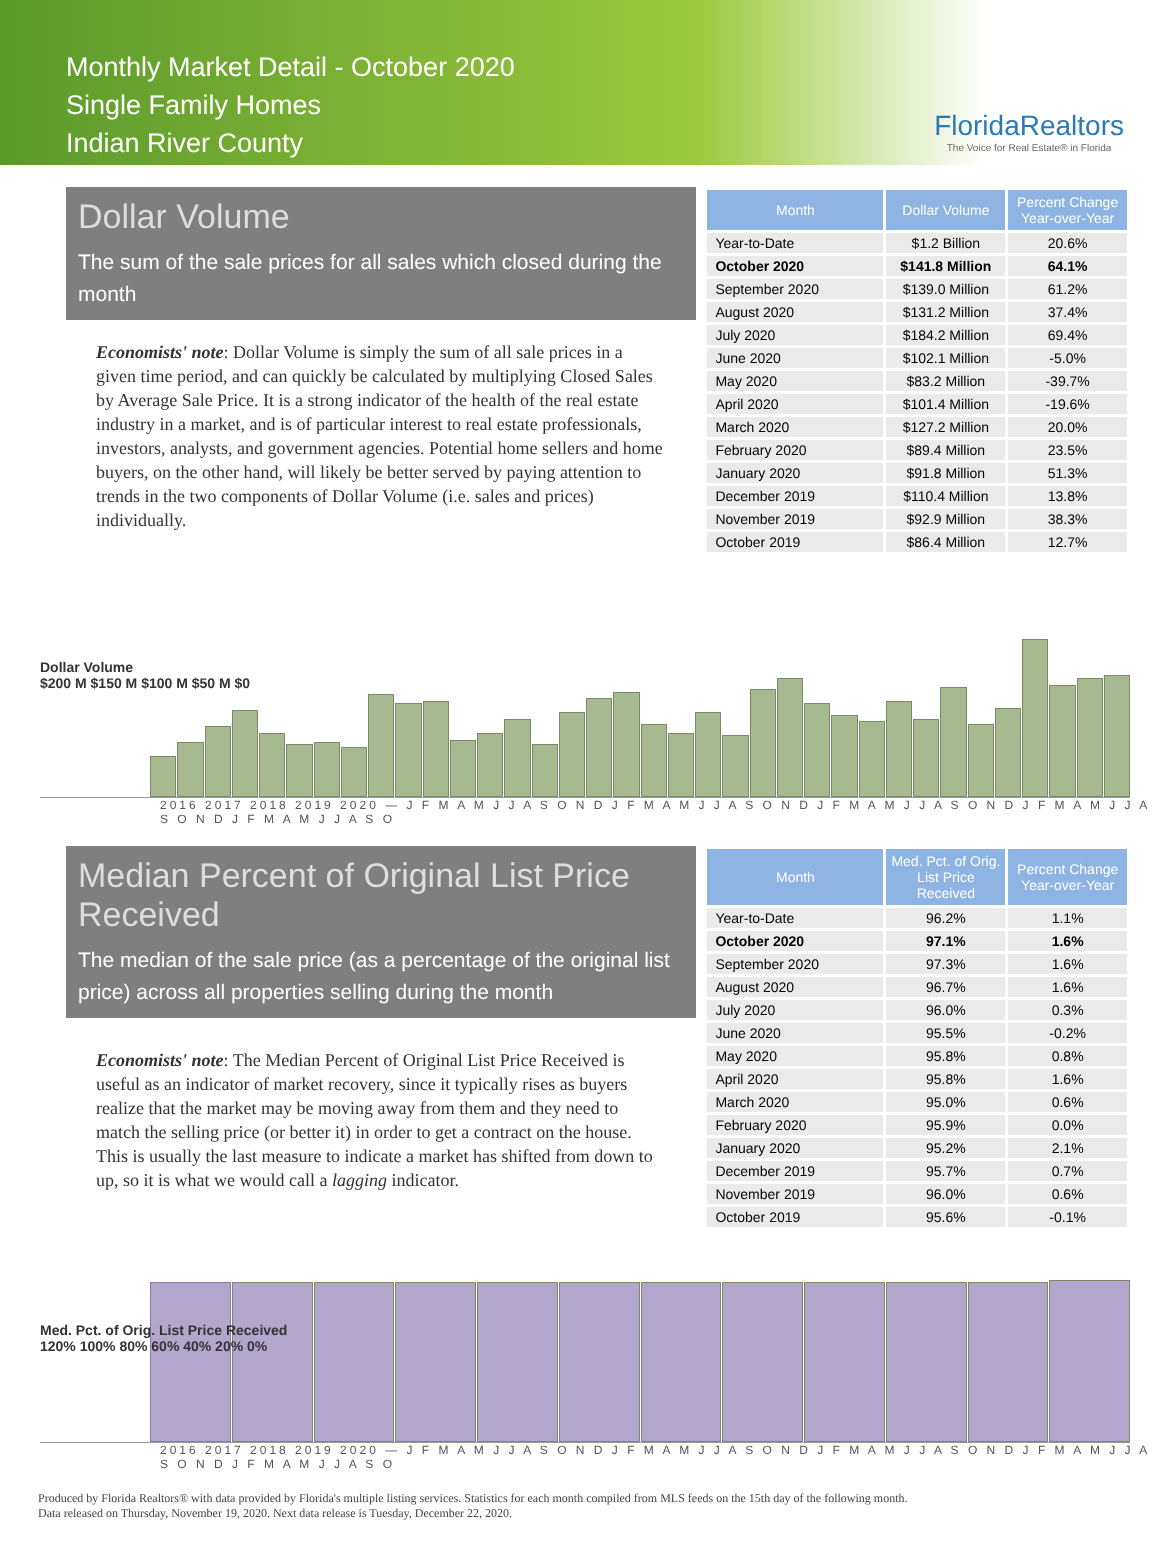Monthly Market Detail - October 2020
Single Family Homes
Indian River County
FloridaRealtors
The Voice for Real Estate® in Florida
Dollar Volume
The sum of the sale prices for all sales which closed during the month
Economists' note: Dollar Volume is simply the sum of all sale prices in a given time period, and can quickly be calculated by multiplying Closed Sales by Average Sale Price. It is a strong indicator of the health of the real estate industry in a market, and is of particular interest to real estate professionals, investors, analysts, and government agencies. Potential home sellers and home buyers, on the other hand, will likely be better served by paying attention to trends in the two components of Dollar Volume (i.e. sales and prices) individually.
| Month | Dollar Volume | Percent Change Year-over-Year |
| --- | --- | --- |
| Year-to-Date | $1.2 Billion | 20.6% |
| October 2020 | $141.8 Million | 64.1% |
| September 2020 | $139.0 Million | 61.2% |
| August 2020 | $131.2 Million | 37.4% |
| July 2020 | $184.2 Million | 69.4% |
| June 2020 | $102.1 Million | -5.0% |
| May 2020 | $83.2 Million | -39.7% |
| April 2020 | $101.4 Million | -19.6% |
| March 2020 | $127.2 Million | 20.0% |
| February 2020 | $89.4 Million | 23.5% |
| January 2020 | $91.8 Million | 51.3% |
| December 2019 | $110.4 Million | 13.8% |
| November 2019 | $92.9 Million | 38.3% |
| October 2019 | $86.4 Million | 12.7% |
Dollar Volume
$200 M $150 M $100 M $50 M $0
2016 2017 2018 2019 2020 — J F M A M J J A S O N D J F M A M J J A S O N D J F M A M J J A S O N D J F M A M J J A S O N D J F M A M J J A S O
Median Percent of Original List Price Received
The median of the sale price (as a percentage of the original list price) across all properties selling during the month
Economists' note: The Median Percent of Original List Price Received is useful as an indicator of market recovery, since it typically rises as buyers realize that the market may be moving away from them and they need to match the selling price (or better it) in order to get a contract on the house. This is usually the last measure to indicate a market has shifted from down to up, so it is what we would call a lagging indicator.
| Month | Med. Pct. of Orig. List Price Received | Percent Change Year-over-Year |
| --- | --- | --- |
| Year-to-Date | 96.2% | 1.1% |
| October 2020 | 97.1% | 1.6% |
| September 2020 | 97.3% | 1.6% |
| August 2020 | 96.7% | 1.6% |
| July 2020 | 96.0% | 0.3% |
| June 2020 | 95.5% | -0.2% |
| May 2020 | 95.8% | 0.8% |
| April 2020 | 95.8% | 1.6% |
| March 2020 | 95.0% | 0.6% |
| February 2020 | 95.9% | 0.0% |
| January 2020 | 95.2% | 2.1% |
| December 2019 | 95.7% | 0.7% |
| November 2019 | 96.0% | 0.6% |
| October 2019 | 95.6% | -0.1% |
Med. Pct. of Orig. List Price Received
120% 100% 80% 60% 40% 20% 0%
2016 2017 2018 2019 2020 — J F M A M J J A S O N D J F M A M J J A S O N D J F M A M J J A S O N D J F M A M J J A S O N D J F M A M J J A S O
Produced by Florida Realtors® with data provided by Florida's multiple listing services. Statistics for each month compiled from MLS feeds on the 15th day of the following month.
Data released on Thursday, November 19, 2020. Next data release is Tuesday, December 22, 2020.